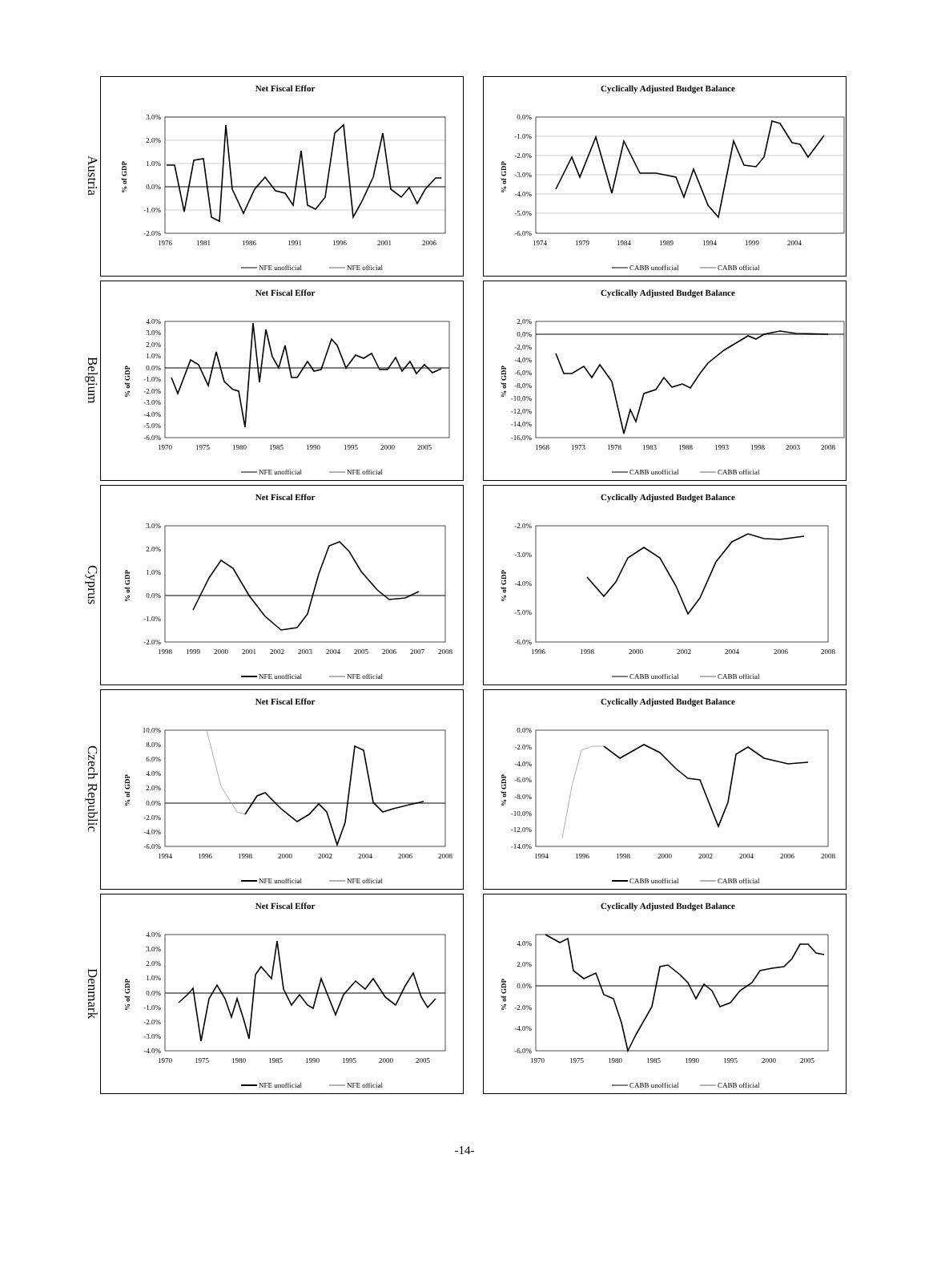Austria
Net Fiscal Effor
% of GDP
3.0%
2.0%
1.0%
0.0%
-1.0%
-2.0%
1976
1981
1986
1991
1996
2001
2006
NFE unofficial
NFE official
Cyclically Adjusted Budget Balance
% of GDP
0.0%
-1.0%
-2.0%
-3.0%
-4.0%
-5.0%
-6.0%
1974
1979
1984
1989
1994
1999
2004
CABB unofficial
CABB official
Belgium
Net Fiscal Effor
% of GDP
4.0%
3.0%
2.0%
1.0%
0.0%
-1.0%
-2.0%
-3.0%
-4.0%
-5.0%
-6.0%
1970
1975
1980
1985
1990
1995
2000
2005
NFE unofficial
NFE official
Cyclically Adjusted Budget Balance
% of GDP
2,0%
0,0%
-2,0%
-4,0%
-6,0%
-8,0%
-10,0%
-12,0%
-14,0%
-16,0%
1968
1973
1978
1983
1988
1993
1998
2003
2008
CABB unofficial
CABB official
Cyprus
Net Fiscal Effor
% of GDP
3.0%
2.0%
1.0%
0.0%
-1.0%
-2.0%
1998
1999
2000
2001
2002
2003
2004
2005
2006
2007
2008
NFE unofficial
NFE official
Cyclically Adjusted Budget Balance
% of GDP
-2.0%
-3.0%
-4.0%
-5.0%
-6.0%
1996
1998
2000
2002
2004
2006
2008
CABB unofficial
CABB official
Czech Republic
Net Fiscal Effor
% of GDP
10.0%
8.0%
6.0%
4.0%
2.0%
0.0%
-2.0%
-4.0%
-6.0%
1994
1996
1998
2000
2002
2004
2006
2008
NFE unofficial
NFE official
Cyclically Adjusted Budget Balance
% of GDP
0.0%
-2.0%
-4.0%
-6.0%
-8.0%
-10.0%
-12.0%
-14.0%
1994
1996
1998
2000
2002
2004
2006
2008
CABB unofficial
CABB official
Denmark
Net Fiscal Effor
% of GDP
4.0%
3.0%
2.0%
1.0%
0.0%
-1.0%
-2.0%
-3.0%
-4.0%
1970
1975
1980
1985
1990
1995
2000
2005
NFE unofficial
NFE official
Cyclically Adjusted Budget Balance
% of GDP
4.0%
2.0%
0.0%
-2.0%
-4.0%
-6.0%
1970
1975
1980
1985
1990
1995
2000
2005
CABB unofficial
CABB official
-14-